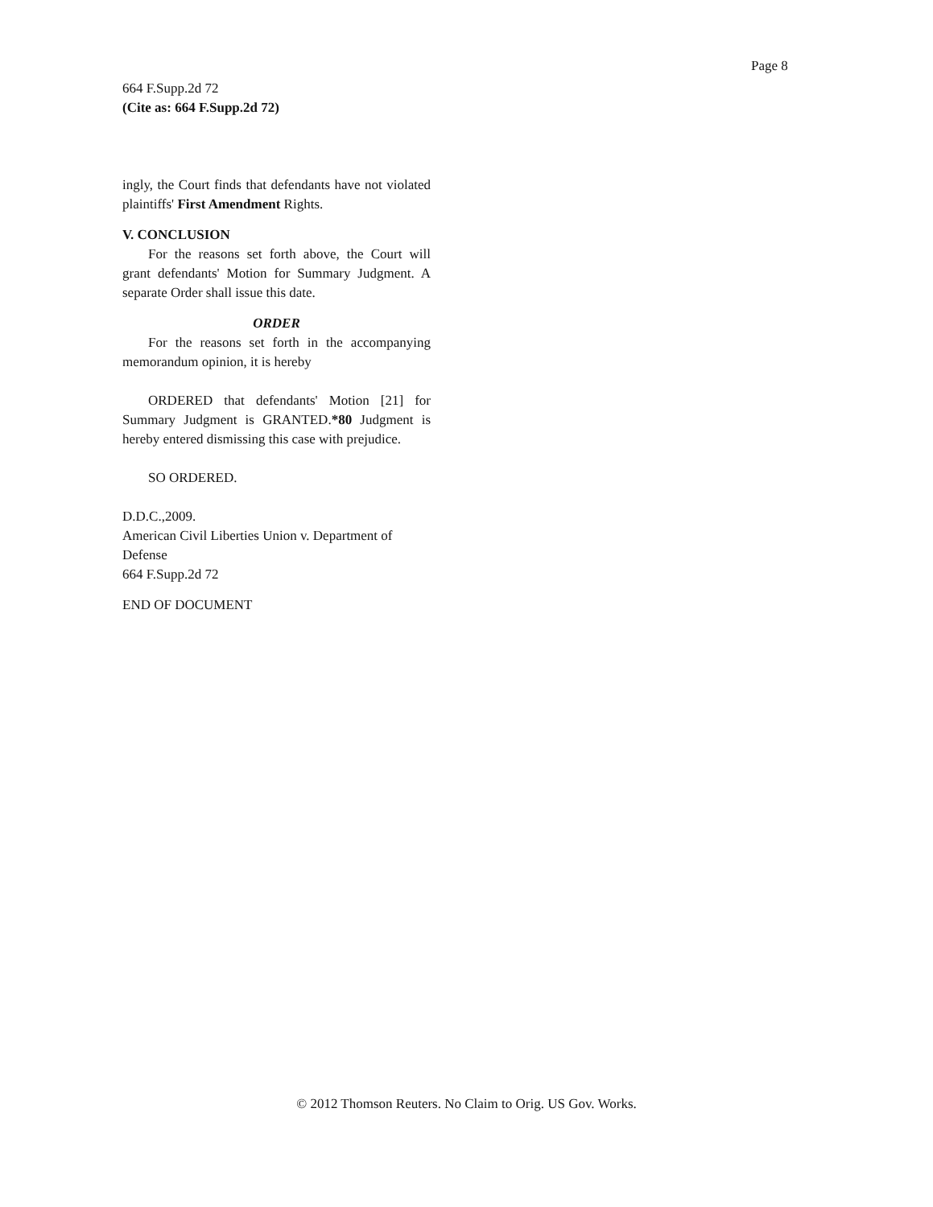Page 8
664 F.Supp.2d 72
(Cite as: 664 F.Supp.2d 72)
ingly, the Court finds that defendants have not violated plaintiffs' First Amendment Rights.
V. CONCLUSION
For the reasons set forth above, the Court will grant defendants' Motion for Summary Judgment. A separate Order shall issue this date.
ORDER
For the reasons set forth in the accompanying memorandum opinion, it is hereby
ORDERED that defendants' Motion [21] for Summary Judgment is GRANTED.*80 Judgment is hereby entered dismissing this case with prejudice.
SO ORDERED.
D.D.C.,2009.
American Civil Liberties Union v. Department of Defense
664 F.Supp.2d 72
END OF DOCUMENT
© 2012 Thomson Reuters. No Claim to Orig. US Gov. Works.